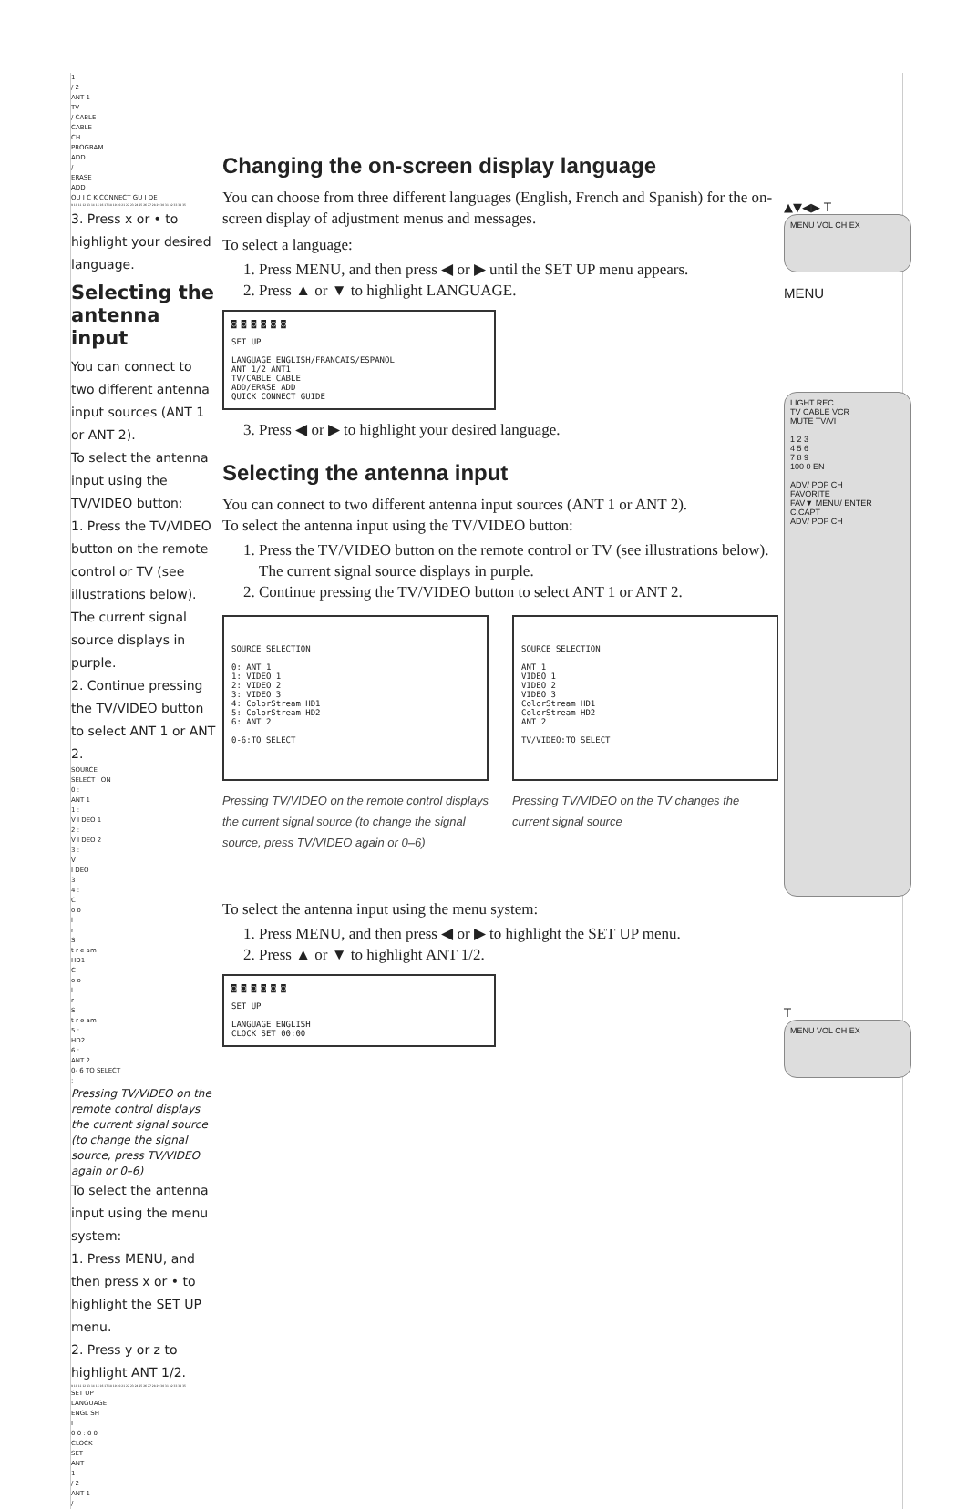1
/ 2
ANT 1
TV
/ CABLE
CABLE
CH
PROGRAM
ADD
/
ERASE
ADD
QU I C K CONNECT GU I DE
9 10 11 12 13 14 15 16 17 18 19 20 21 22 23 24 25 26 27 28 29 30 31 32 33 34 35
3. Press x or • to highlight your desired language.
Selecting the antenna input
You can connect to two different antenna input sources (ANT 1 or ANT 2).
To select the antenna input using the TV/VIDEO button:
1. Press the TV/VIDEO button on the remote control or TV (see illustrations below). The current signal source displays in purple.
2. Continue pressing the TV/VIDEO button to select ANT 1 or ANT 2.
SOURCE
SELECT I ON
0 :
ANT 1
1 :
V I DEO 1
2 :
V I DEO 2
3 :
V
I DEO
3
4 :
C
o o
l
r
S
t r e am
HD1
C
o o
l
r
S
t r e am
5 :
HD2
6 :
ANT 2
0- 6 TO SELECT
:
Pressing TV/VIDEO on the remote control displays the current signal source (to change the signal source, press TV/VIDEO again or 0–6)
To select the antenna input using the menu system:
1. Press MENU, and then press x or • to highlight the SET UP menu.
2. Press y or z to highlight ANT 1/2.
9 10 11 12 13 14 15 16 17 18 19 20 21 22 23 24 25 26 27 28 29 30 31 32 33 34 35
SET UP
LANGUAGE
ENGL SH
I
0 0 : 0 0
CLOCK
SET
ANT
1
/ 2
ANT 1
/
Changing the on-screen display language
You can choose from three different languages (English, French and Spanish) for the on-screen display of adjustment menus and messages.
To select a language:
1. Press MENU, and then press ◀ or ▶ until the SET UP menu appears.
2. Press ▲ or ▼ to highlight LANGUAGE.
◙ ◙ ◙ ◙ ◙ ◙
SET UP
LANGUAGE ENGLISH/FRANCAIS/ESPANOL
ANT 1/2 ANT1
TV/CABLE CABLE
ADD/ERASE ADD
QUICK CONNECT GUIDE
3. Press ◀ or ▶ to highlight your desired language.
Selecting the antenna input
You can connect to two different antenna input sources (ANT 1 or ANT 2).
To select the antenna input using the TV/VIDEO button:
1. Press the TV/VIDEO button on the remote control or TV (see illustrations below). The current signal source displays in purple.
2. Continue pressing the TV/VIDEO button to select ANT 1 or ANT 2.
SOURCE SELECTION
0: ANT 1
1: VIDEO 1
2: VIDEO 2
3: VIDEO 3
4: ColorStream HD1
5: ColorStream HD2
6: ANT 2
0-6:TO SELECT
Pressing TV/VIDEO on the remote control displays the current signal source (to change the signal source, press TV/VIDEO again or 0–6)
SOURCE SELECTION
ANT 1
VIDEO 1
VIDEO 2
VIDEO 3
ColorStream HD1
ColorStream HD2
ANT 2
TV/VIDEO:TO SELECT
Pressing TV/VIDEO on the TV changes the current signal source
To select the antenna input using the menu system:
1. Press MENU, and then press ◀ or ▶ to highlight the SET UP menu.
2. Press ▲ or ▼ to highlight ANT 1/2.
◙ ◙ ◙ ◙ ◙ ◙
SET UP
LANGUAGE ENGLISH
CLOCK SET 00:00
▲▼◀▶ T
MENU VOL CH EX
MENU
LIGHT REC
TV CABLE VCR
MUTE TV/VI
1 2 3
4 5 6
7 8 9
100 0 EN
ADV/ POP CH
FAVORITE
FAV▼ MENU/ ENTER
C.CAPT
ADV/ POP CH
T
MENU VOL CH EX